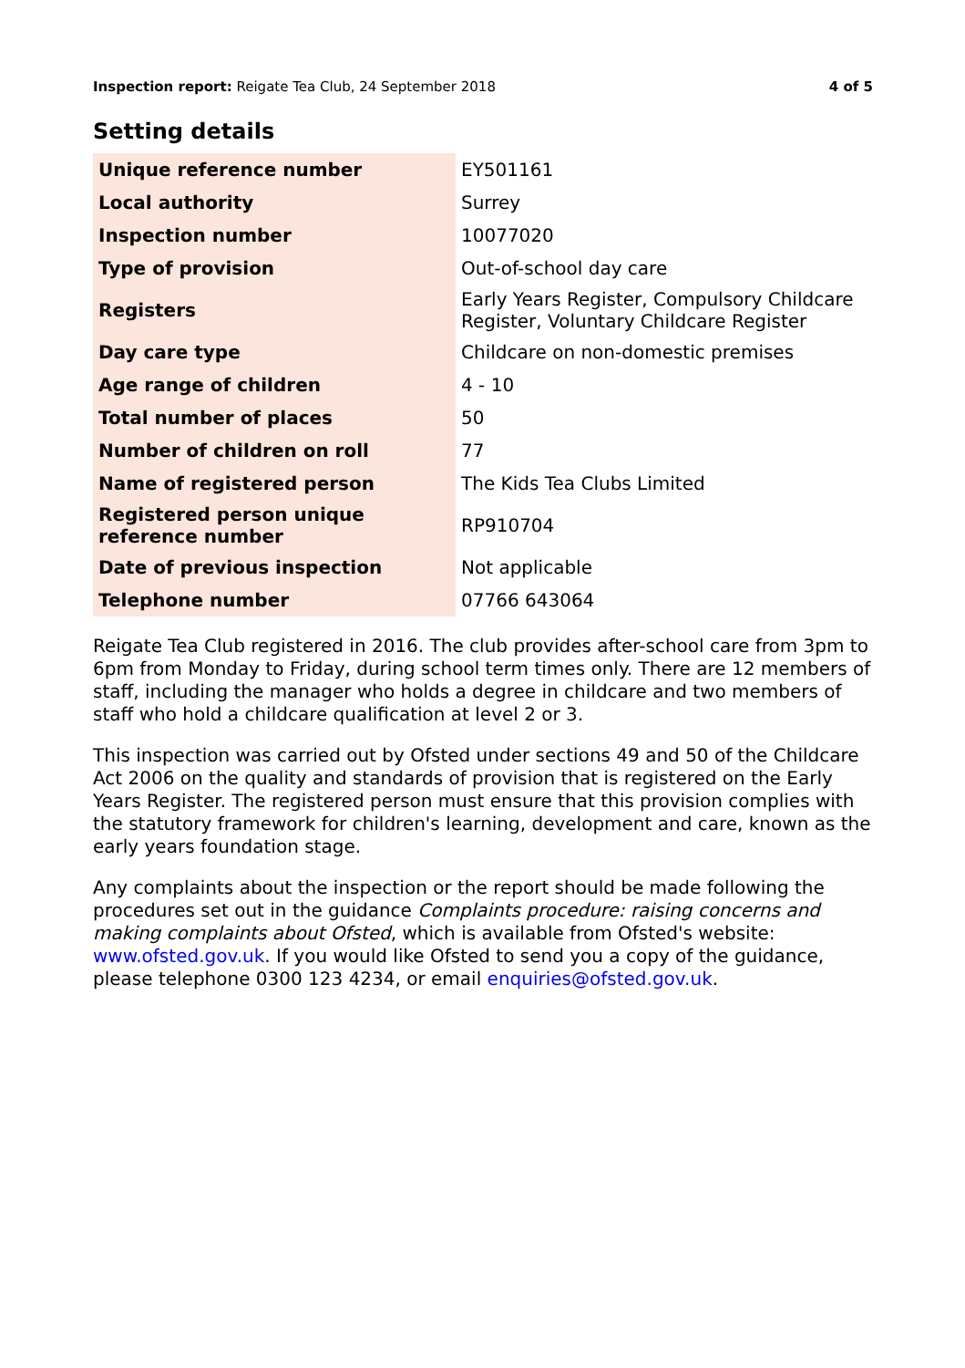Inspection report: Reigate Tea Club, 24 September 2018 4 of 5
Setting details
| Unique reference number | EY501161 |
| Local authority | Surrey |
| Inspection number | 10077020 |
| Type of provision | Out-of-school day care |
| Registers | Early Years Register, Compulsory Childcare Register, Voluntary Childcare Register |
| Day care type | Childcare on non-domestic premises |
| Age range of children | 4 - 10 |
| Total number of places | 50 |
| Number of children on roll | 77 |
| Name of registered person | The Kids Tea Clubs Limited |
| Registered person unique reference number | RP910704 |
| Date of previous inspection | Not applicable |
| Telephone number | 07766 643064 |
Reigate Tea Club registered in 2016. The club provides after-school care from 3pm to 6pm from Monday to Friday, during school term times only. There are 12 members of staff, including the manager who holds a degree in childcare and two members of staff who hold a childcare qualification at level 2 or 3.
This inspection was carried out by Ofsted under sections 49 and 50 of the Childcare Act 2006 on the quality and standards of provision that is registered on the Early Years Register. The registered person must ensure that this provision complies with the statutory framework for children's learning, development and care, known as the early years foundation stage.
Any complaints about the inspection or the report should be made following the procedures set out in the guidance Complaints procedure: raising concerns and making complaints about Ofsted, which is available from Ofsted's website: www.ofsted.gov.uk. If you would like Ofsted to send you a copy of the guidance, please telephone 0300 123 4234, or email enquiries@ofsted.gov.uk.